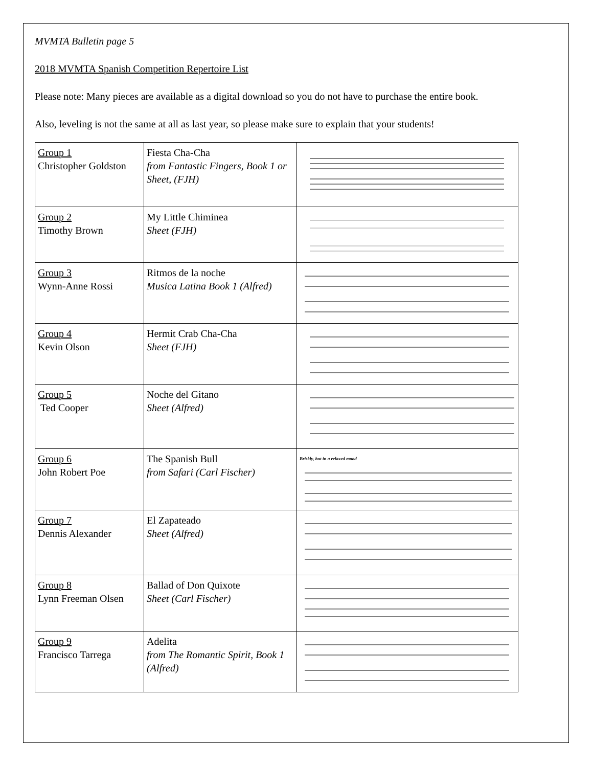MVMTA Bulletin page 5
2018 MVMTA Spanish Competition Repertoire List
Please note: Many pieces are available as a digital download so you do not have to purchase the entire book.
Also, leveling is not the same at all as last year, so please make sure to explain that your students!
| Group 1 Christopher Goldston | Fiesta Cha-Cha from Fantastic Fingers, Book 1 or Sheet, (FJH) | |
| Group 2 Timothy Brown | My Little Chiminea Sheet (FJH) | |
| Group 3 Wynn-Anne Rossi | Ritmos de la noche Musica Latina Book 1 (Alfred) | |
| Group 4 Kevin Olson | Hermit Crab Cha-Cha Sheet (FJH) | |
| Group 5 Ted Cooper | Noche del Gitano Sheet (Alfred) | |
| Group 6 John Robert Poe | The Spanish Bull from Safari (Carl Fischer) | Briskly, but in a relaxed mood |
| Group 7 Dennis Alexander | El Zapateado Sheet (Alfred) | |
| Group 8 Lynn Freeman Olsen | Ballad of Don Quixote Sheet (Carl Fischer) | |
| Group 9 Francisco Tarrega | Adelita from The Romantic Spirit, Book 1 (Alfred) | |